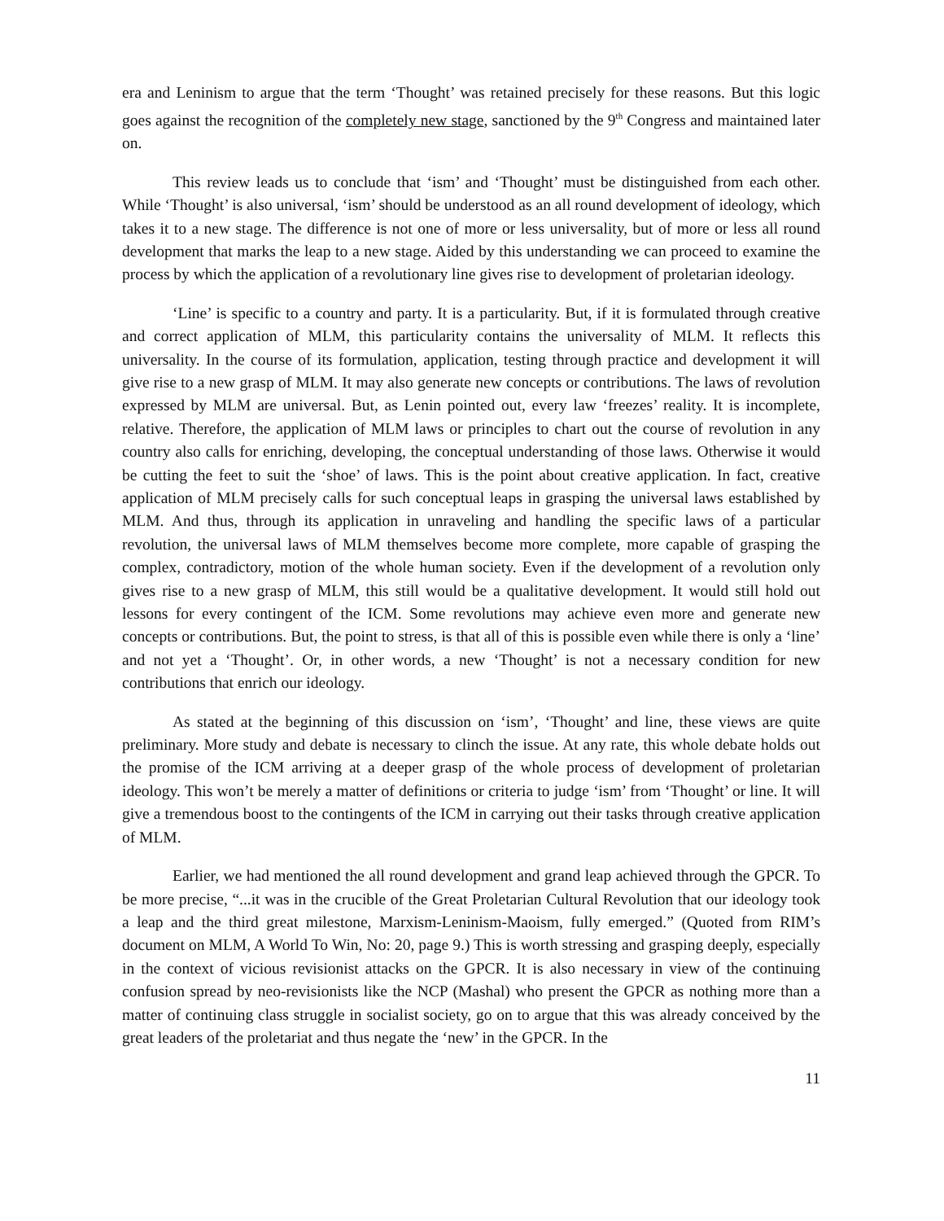era and Leninism to argue that the term ‘Thought’ was retained precisely for these reasons. But this logic goes against the recognition of the completely new stage, sanctioned by the 9<sup>th</sup> Congress and maintained later on.
This review leads us to conclude that ‘ism’ and ‘Thought’ must be distinguished from each other. While ‘Thought’ is also universal, ‘ism’ should be understood as an all round development of ideology, which takes it to a new stage. The difference is not one of more or less universality, but of more or less all round development that marks the leap to a new stage. Aided by this understanding we can proceed to examine the process by which the application of a revolutionary line gives rise to development of proletarian ideology.
‘Line’ is specific to a country and party. It is a particularity. But, if it is formulated through creative and correct application of MLM, this particularity contains the universality of MLM. It reflects this universality. In the course of its formulation, application, testing through practice and development it will give rise to a new grasp of MLM. It may also generate new concepts or contributions. The laws of revolution expressed by MLM are universal. But, as Lenin pointed out, every law ‘freezes’ reality. It is incomplete, relative. Therefore, the application of MLM laws or principles to chart out the course of revolution in any country also calls for enriching, developing, the conceptual understanding of those laws. Otherwise it would be cutting the feet to suit the ‘shoe’ of laws. This is the point about creative application. In fact, creative application of MLM precisely calls for such conceptual leaps in grasping the universal laws established by MLM. And thus, through its application in unraveling and handling the specific laws of a particular revolution, the universal laws of MLM themselves become more complete, more capable of grasping the complex, contradictory, motion of the whole human society. Even if the development of a revolution only gives rise to a new grasp of MLM, this still would be a qualitative development. It would still hold out lessons for every contingent of the ICM. Some revolutions may achieve even more and generate new concepts or contributions. But, the point to stress, is that all of this is possible even while there is only a ‘line’ and not yet a ‘Thought’. Or, in other words, a new ‘Thought’ is not a necessary condition for new contributions that enrich our ideology.
As stated at the beginning of this discussion on ‘ism’, ‘Thought’ and line, these views are quite preliminary. More study and debate is necessary to clinch the issue. At any rate, this whole debate holds out the promise of the ICM arriving at a deeper grasp of the whole process of development of proletarian ideology. This won’t be merely a matter of definitions or criteria to judge ‘ism’ from ‘Thought’ or line. It will give a tremendous boost to the contingents of the ICM in carrying out their tasks through creative application of MLM.
Earlier, we had mentioned the all round development and grand leap achieved through the GPCR. To be more precise, “...it was in the crucible of the Great Proletarian Cultural Revolution that our ideology took a leap and the third great milestone, Marxism-Leninism-Maoism, fully emerged.” (Quoted from RIM’s document on MLM, A World To Win, No: 20, page 9.) This is worth stressing and grasping deeply, especially in the context of vicious revisionist attacks on the GPCR. It is also necessary in view of the continuing confusion spread by neo-revisionists like the NCP (Mashal) who present the GPCR as nothing more than a matter of continuing class struggle in socialist society, go on to argue that this was already conceived by the great leaders of the proletariat and thus negate the ‘new’ in the GPCR. In the
11